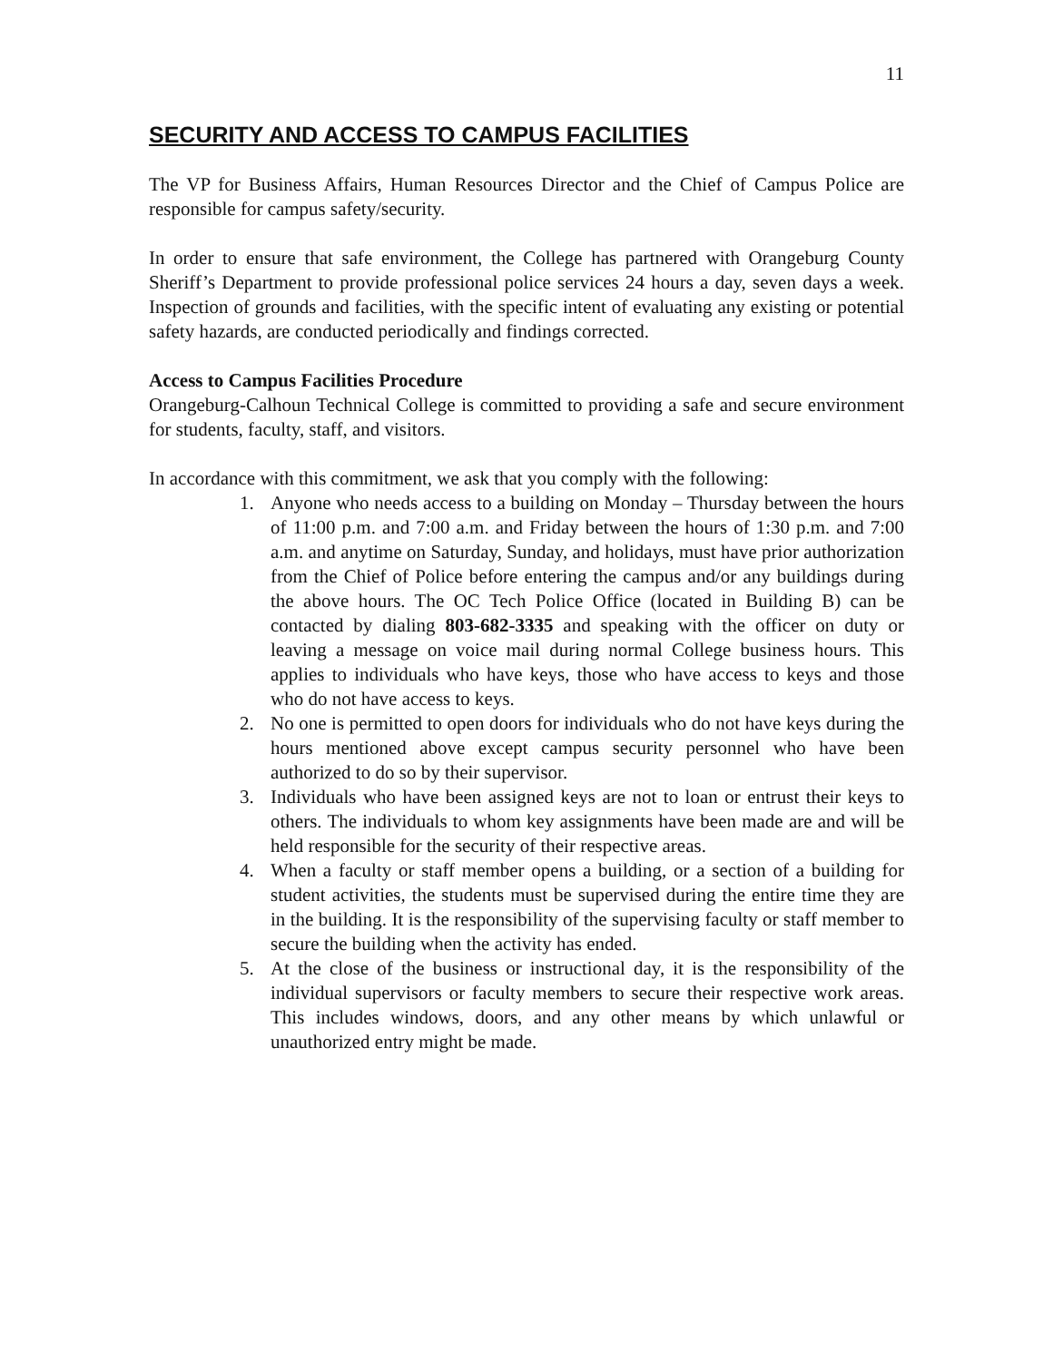11
SECURITY AND ACCESS TO CAMPUS FACILITIES
The VP for Business Affairs, Human Resources Director and the Chief of Campus Police are responsible for campus safety/security.
In order to ensure that safe environment, the College has partnered with Orangeburg County Sheriff’s Department to provide professional police services 24 hours a day, seven days a week. Inspection of grounds and facilities, with the specific intent of evaluating any existing or potential safety hazards, are conducted periodically and findings corrected.
Access to Campus Facilities Procedure
Orangeburg-Calhoun Technical College is committed to providing a safe and secure environment for students, faculty, staff, and visitors.
In accordance with this commitment, we ask that you comply with the following:
1. Anyone who needs access to a building on Monday – Thursday between the hours of 11:00 p.m. and 7:00 a.m. and Friday between the hours of 1:30 p.m. and 7:00 a.m. and anytime on Saturday, Sunday, and holidays, must have prior authorization from the Chief of Police before entering the campus and/or any buildings during the above hours. The OC Tech Police Office (located in Building B) can be contacted by dialing 803-682-3335 and speaking with the officer on duty or leaving a message on voice mail during normal College business hours. This applies to individuals who have keys, those who have access to keys and those who do not have access to keys.
2. No one is permitted to open doors for individuals who do not have keys during the hours mentioned above except campus security personnel who have been authorized to do so by their supervisor.
3. Individuals who have been assigned keys are not to loan or entrust their keys to others. The individuals to whom key assignments have been made are and will be held responsible for the security of their respective areas.
4. When a faculty or staff member opens a building, or a section of a building for student activities, the students must be supervised during the entire time they are in the building. It is the responsibility of the supervising faculty or staff member to secure the building when the activity has ended.
5. At the close of the business or instructional day, it is the responsibility of the individual supervisors or faculty members to secure their respective work areas. This includes windows, doors, and any other means by which unlawful or unauthorized entry might be made.